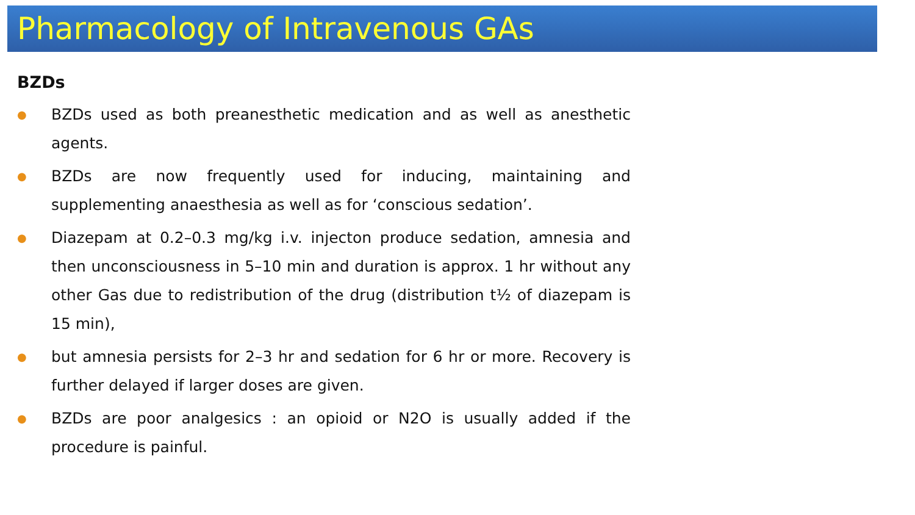Pharmacology of Intravenous GAs
BZDs
● BZDs used as both preanesthetic medication and as well as anesthetic agents.
● BZDs are now frequently used for inducing, maintaining and supplementing anaesthesia as well as for ‘conscious sedation’.
● Diazepam at 0.2–0.3 mg/kg i.v. injecton produce sedation, amnesia and then unconsciousness in 5–10 min and duration is approx. 1 hr without any other Gas due to redistribution of the drug (distribution t½ of diazepam is 15 min),
● but amnesia persists for 2–3 hr and sedation for 6 hr or more. Recovery is further delayed if larger doses are given.
● BZDs are poor analgesics : an opioid or N2O is usually added if the procedure is painful.